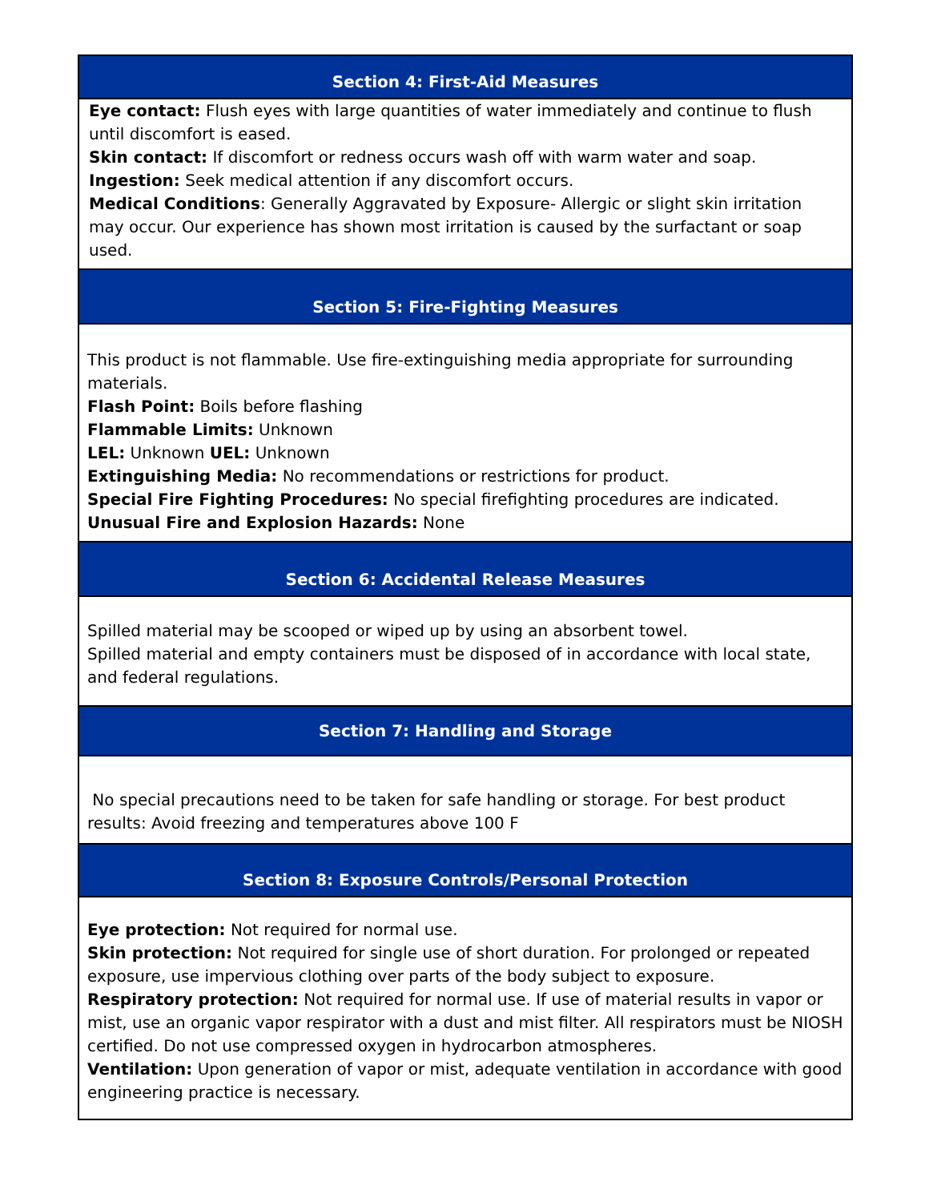Section 4: First-Aid Measures
Eye contact: Flush eyes with large quantities of water immediately and continue to flush until discomfort is eased.
Skin contact: If discomfort or redness occurs wash off with warm water and soap.
Ingestion: Seek medical attention if any discomfort occurs.
Medical Conditions: Generally Aggravated by Exposure- Allergic or slight skin irritation may occur. Our experience has shown most irritation is caused by the surfactant or soap used.
Section 5: Fire-Fighting Measures
This product is not flammable. Use fire-extinguishing media appropriate for surrounding materials.
Flash Point: Boils before flashing
Flammable Limits: Unknown
LEL: Unknown UEL: Unknown
Extinguishing Media: No recommendations or restrictions for product.
Special Fire Fighting Procedures: No special firefighting procedures are indicated.
Unusual Fire and Explosion Hazards: None
Section 6: Accidental Release Measures
Spilled material may be scooped or wiped up by using an absorbent towel.
Spilled material and empty containers must be disposed of in accordance with local state, and federal regulations.
Section 7: Handling and Storage
No special precautions need to be taken for safe handling or storage. For best product results: Avoid freezing and temperatures above 100 F
Section 8: Exposure Controls/Personal Protection
Eye protection: Not required for normal use.
Skin protection: Not required for single use of short duration. For prolonged or repeated exposure, use impervious clothing over parts of the body subject to exposure.
Respiratory protection: Not required for normal use. If use of material results in vapor or mist, use an organic vapor respirator with a dust and mist filter. All respirators must be NIOSH certified. Do not use compressed oxygen in hydrocarbon atmospheres.
Ventilation: Upon generation of vapor or mist, adequate ventilation in accordance with good engineering practice is necessary.